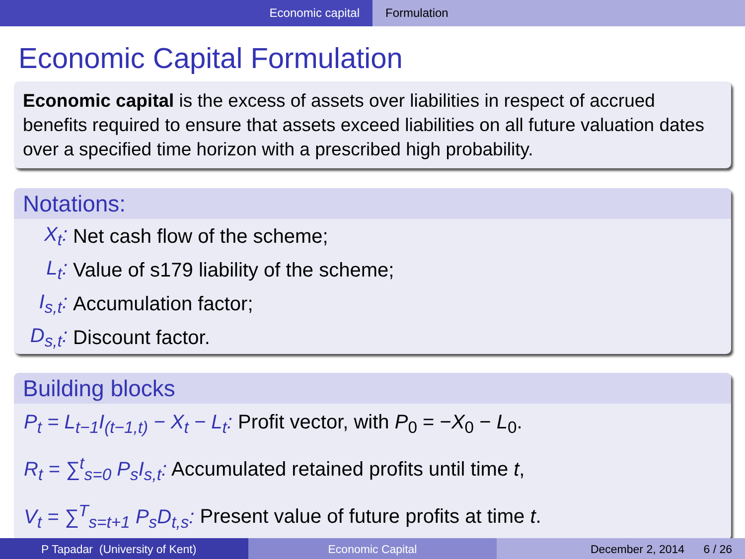Economic capital Formulation
Economic Capital Formulation
Economic capital is the excess of assets over liabilities in respect of accrued benefits required to ensure that assets exceed liabilities on all future valuation dates over a specified time horizon with a prescribed high probability.
Notations:
X<sub>t</sub>: Net cash flow of the scheme;
L<sub>t</sub>: Value of s179 liability of the scheme;
I<sub>s,t</sub>: Accumulation factor;
D<sub>s,t</sub>: Discount factor.
Building blocks
P<sub>t</sub> = L<sub>t−1</sub>I<sub>(t−1,t)</sub> − X<sub>t</sub> − L<sub>t</sub>: Profit vector, with P<sub>0</sub> = −X<sub>0</sub> − L<sub>0</sub>.
R<sub>t</sub> = ∑<sup>t</sup><sub>s=0</sub> P<sub>s</sub>I<sub>s,t</sub>: Accumulated retained profits until time t,
V<sub>t</sub> = ∑<sup>T</sup><sub>s=t+1</sub> P<sub>s</sub>D<sub>t,s</sub>: Present value of future profits at time t.
P Tapadar (University of Kent) Economic Capital December 2, 2014 6 / 26